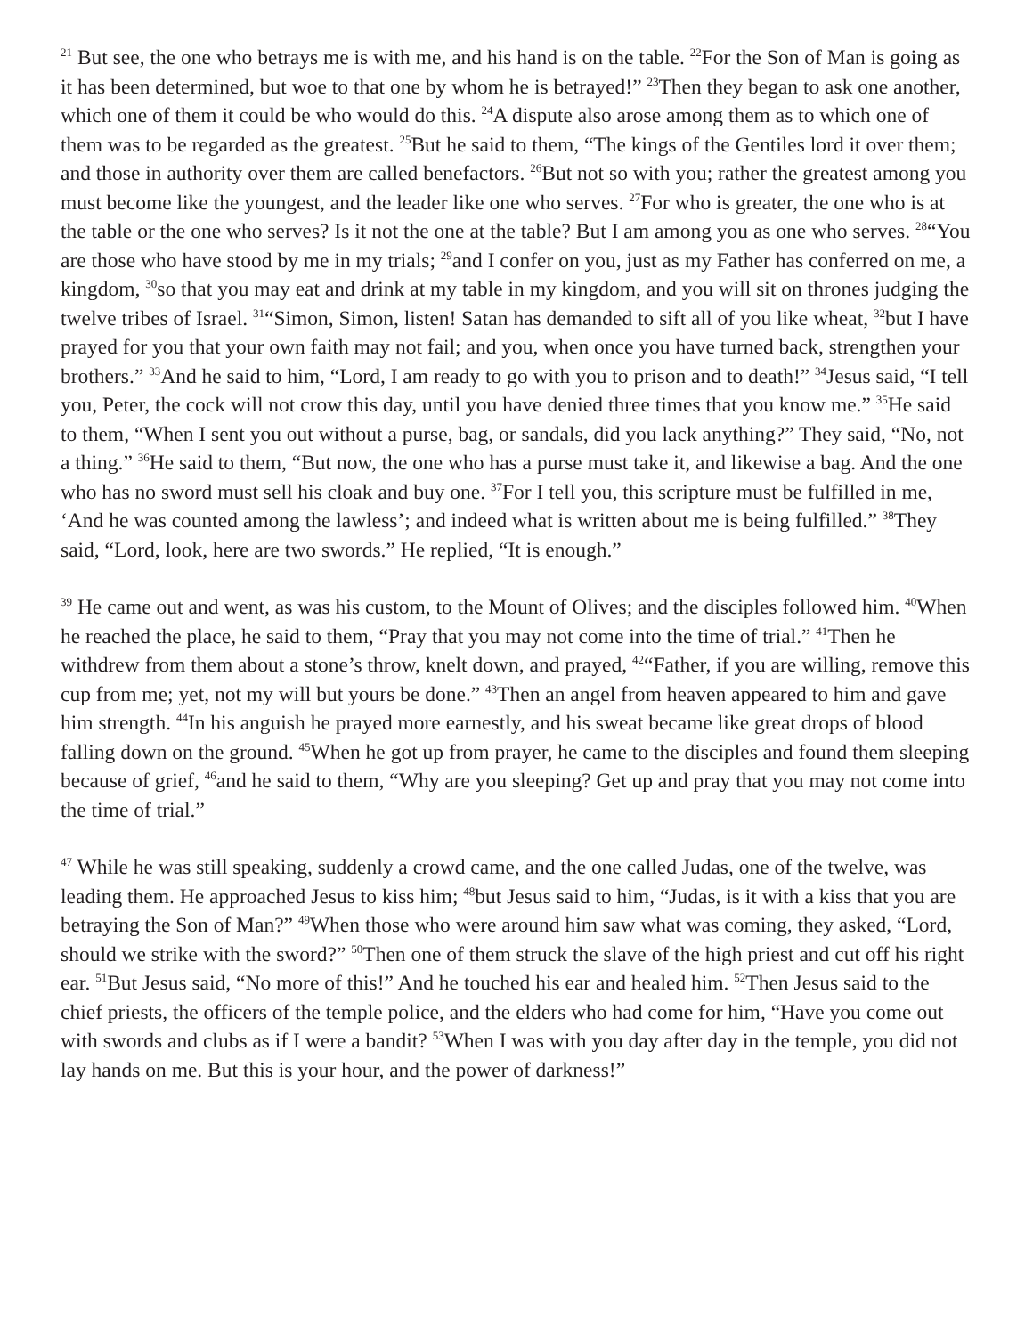<sup>21</sup> But see, the one who betrays me is with me, and his hand is on the table. <sup>22</sup>For the Son of Man is going as it has been determined, but woe to that one by whom he is betrayed!” <sup>23</sup>Then they began to ask one another, which one of them it could be who would do this. <sup>24</sup>A dispute also arose among them as to which one of them was to be regarded as the greatest. <sup>25</sup>But he said to them, “The kings of the Gentiles lord it over them; and those in authority over them are called benefactors. <sup>26</sup>But not so with you; rather the greatest among you must become like the youngest, and the leader like one who serves. <sup>27</sup>For who is greater, the one who is at the table or the one who serves? Is it not the one at the table? But I am among you as one who serves. <sup>28</sup>“You are those who have stood by me in my trials; <sup>29</sup>and I confer on you, just as my Father has conferred on me, a kingdom, <sup>30</sup>so that you may eat and drink at my table in my kingdom, and you will sit on thrones judging the twelve tribes of Israel. <sup>31</sup>“Simon, Simon, listen! Satan has demanded to sift all of you like wheat, <sup>32</sup>but I have prayed for you that your own faith may not fail; and you, when once you have turned back, strengthen your brothers.” <sup>33</sup>And he said to him, “Lord, I am ready to go with you to prison and to death!” <sup>34</sup>Jesus said, “I tell you, Peter, the cock will not crow this day, until you have denied three times that you know me.” <sup>35</sup>He said to them, “When I sent you out without a purse, bag, or sandals, did you lack anything?” They said, “No, not a thing.” <sup>36</sup>He said to them, “But now, the one who has a purse must take it, and likewise a bag. And the one who has no sword must sell his cloak and buy one. <sup>37</sup>For I tell you, this scripture must be fulfilled in me, ‘And he was counted among the lawless’; and indeed what is written about me is being fulfilled.” <sup>38</sup>They said, “Lord, look, here are two swords.” He replied, “It is enough.”
<sup>39</sup> He came out and went, as was his custom, to the Mount of Olives; and the disciples followed him. <sup>40</sup>When he reached the place, he said to them, “Pray that you may not come into the time of trial.” <sup>41</sup>Then he withdrew from them about a stone’s throw, knelt down, and prayed, <sup>42</sup>“Father, if you are willing, remove this cup from me; yet, not my will but yours be done.” <sup>43</sup>Then an angel from heaven appeared to him and gave him strength. <sup>44</sup>In his anguish he prayed more earnestly, and his sweat became like great drops of blood falling down on the ground. <sup>45</sup>When he got up from prayer, he came to the disciples and found them sleeping because of grief, <sup>46</sup>and he said to them, “Why are you sleeping? Get up and pray that you may not come into the time of trial.”
<sup>47</sup> While he was still speaking, suddenly a crowd came, and the one called Judas, one of the twelve, was leading them. He approached Jesus to kiss him; <sup>48</sup>but Jesus said to him, “Judas, is it with a kiss that you are betraying the Son of Man?” <sup>49</sup>When those who were around him saw what was coming, they asked, “Lord, should we strike with the sword?” <sup>50</sup>Then one of them struck the slave of the high priest and cut off his right ear. <sup>51</sup>But Jesus said, “No more of this!” And he touched his ear and healed him. <sup>52</sup>Then Jesus said to the chief priests, the officers of the temple police, and the elders who had come for him, “Have you come out with swords and clubs as if I were a bandit? <sup>53</sup>When I was with you day after day in the temple, you did not lay hands on me. But this is your hour, and the power of darkness!”